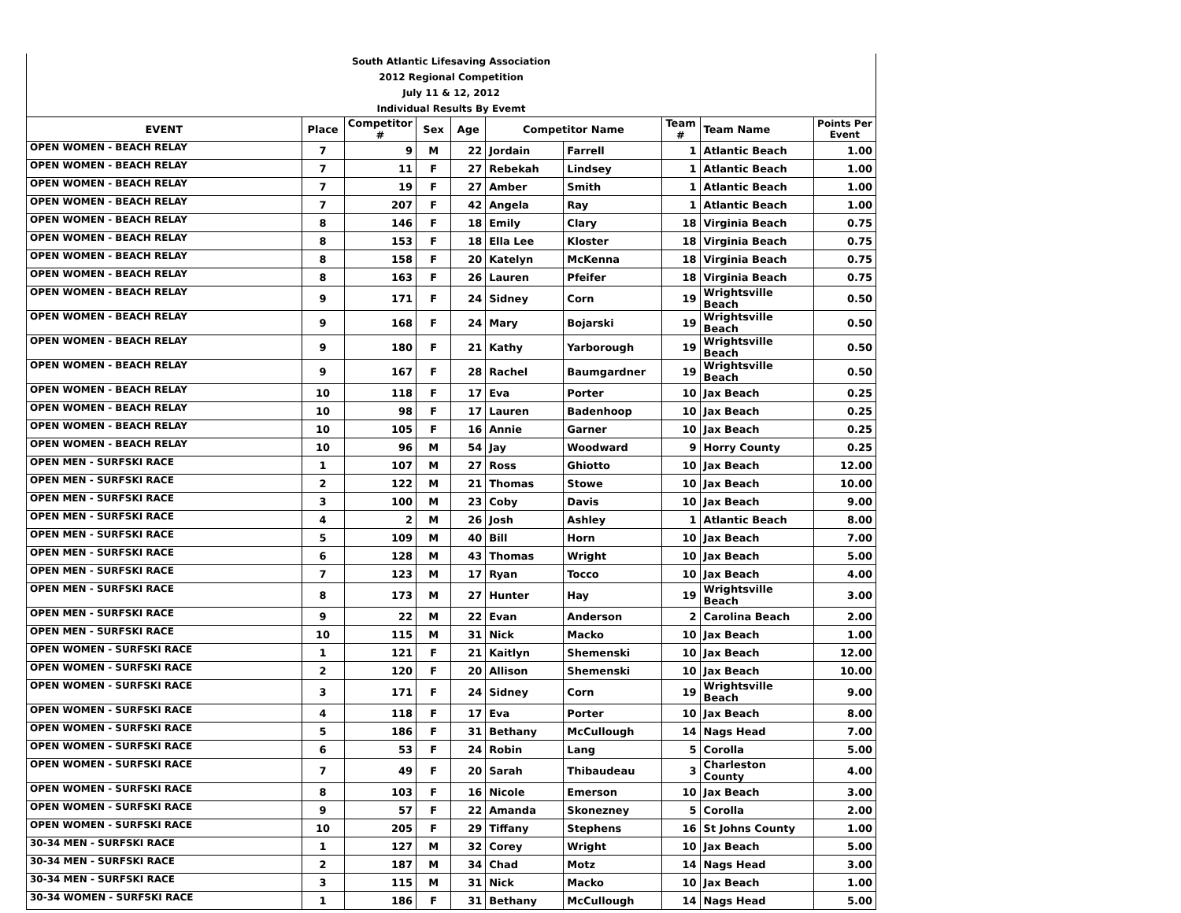| South Atlantic Lifesaving Association | | | | | | | | | |
| 2012 Regional Competition | | | | | | | | | |
| July 11 & 12, 2012 | | | | | | | | | |
| Individual Results By Evemt | | | | | | | | | |
| EVENT | Place | Competitor # | Sex | Age | Competitor Name | | Team # | Team Name | Points Per Event |
| OPEN WOMEN - BEACH RELAY | 7 | 9 | M | 22 | Jordain | Farrell | 1 | Atlantic Beach | 1.00 |
| OPEN WOMEN - BEACH RELAY | 7 | 11 | F | 27 | Rebekah | Lindsey | 1 | Atlantic Beach | 1.00 |
| OPEN WOMEN - BEACH RELAY | 7 | 19 | F | 27 | Amber | Smith | 1 | Atlantic Beach | 1.00 |
| OPEN WOMEN - BEACH RELAY | 7 | 207 | F | 42 | Angela | Ray | 1 | Atlantic Beach | 1.00 |
| OPEN WOMEN - BEACH RELAY | 8 | 146 | F | 18 | Emily | Clary | 18 | Virginia Beach | 0.75 |
| OPEN WOMEN - BEACH RELAY | 8 | 153 | F | 18 | Ella Lee | Kloster | 18 | Virginia Beach | 0.75 |
| OPEN WOMEN - BEACH RELAY | 8 | 158 | F | 20 | Katelyn | McKenna | 18 | Virginia Beach | 0.75 |
| OPEN WOMEN - BEACH RELAY | 8 | 163 | F | 26 | Lauren | Pfeifer | 18 | Virginia Beach | 0.75 |
| OPEN WOMEN - BEACH RELAY | 9 | 171 | F | 24 | Sidney | Corn | 19 | Wrightsville Beach | 0.50 |
| OPEN WOMEN - BEACH RELAY | 9 | 168 | F | 24 | Mary | Bojarski | 19 | Wrightsville Beach | 0.50 |
| OPEN WOMEN - BEACH RELAY | 9 | 180 | F | 21 | Kathy | Yarborough | 19 | Wrightsville Beach | 0.50 |
| OPEN WOMEN - BEACH RELAY | 9 | 167 | F | 28 | Rachel | Baumgardner | 19 | Wrightsville Beach | 0.50 |
| OPEN WOMEN - BEACH RELAY | 10 | 118 | F | 17 | Eva | Porter | 10 | Jax Beach | 0.25 |
| OPEN WOMEN - BEACH RELAY | 10 | 98 | F | 17 | Lauren | Badenhoop | 10 | Jax Beach | 0.25 |
| OPEN WOMEN - BEACH RELAY | 10 | 105 | F | 16 | Annie | Garner | 10 | Jax Beach | 0.25 |
| OPEN WOMEN - BEACH RELAY | 10 | 96 | M | 54 | Jay | Woodward | 9 | Horry County | 0.25 |
| OPEN MEN - SURFSKI RACE | 1 | 107 | M | 27 | Ross | Ghiotto | 10 | Jax Beach | 12.00 |
| OPEN MEN - SURFSKI RACE | 2 | 122 | M | 21 | Thomas | Stowe | 10 | Jax Beach | 10.00 |
| OPEN MEN - SURFSKI RACE | 3 | 100 | M | 23 | Coby | Davis | 10 | Jax Beach | 9.00 |
| OPEN MEN - SURFSKI RACE | 4 | 2 | M | 26 | Josh | Ashley | 1 | Atlantic Beach | 8.00 |
| OPEN MEN - SURFSKI RACE | 5 | 109 | M | 40 | Bill | Horn | 10 | Jax Beach | 7.00 |
| OPEN MEN - SURFSKI RACE | 6 | 128 | M | 43 | Thomas | Wright | 10 | Jax Beach | 5.00 |
| OPEN MEN - SURFSKI RACE | 7 | 123 | M | 17 | Ryan | Tocco | 10 | Jax Beach | 4.00 |
| OPEN MEN - SURFSKI RACE | 8 | 173 | M | 27 | Hunter | Hay | 19 | Wrightsville Beach | 3.00 |
| OPEN MEN - SURFSKI RACE | 9 | 22 | M | 22 | Evan | Anderson | 2 | Carolina Beach | 2.00 |
| OPEN MEN - SURFSKI RACE | 10 | 115 | M | 31 | Nick | Macko | 10 | Jax Beach | 1.00 |
| OPEN WOMEN - SURFSKI RACE | 1 | 121 | F | 21 | Kaitlyn | Shemenski | 10 | Jax Beach | 12.00 |
| OPEN WOMEN - SURFSKI RACE | 2 | 120 | F | 20 | Allison | Shemenski | 10 | Jax Beach | 10.00 |
| OPEN WOMEN - SURFSKI RACE | 3 | 171 | F | 24 | Sidney | Corn | 19 | Wrightsville Beach | 9.00 |
| OPEN WOMEN - SURFSKI RACE | 4 | 118 | F | 17 | Eva | Porter | 10 | Jax Beach | 8.00 |
| OPEN WOMEN - SURFSKI RACE | 5 | 186 | F | 31 | Bethany | McCullough | 14 | Nags Head | 7.00 |
| OPEN WOMEN - SURFSKI RACE | 6 | 53 | F | 24 | Robin | Lang | 5 | Corolla | 5.00 |
| OPEN WOMEN - SURFSKI RACE | 7 | 49 | F | 20 | Sarah | Thibaudeau | 3 | Charleston County | 4.00 |
| OPEN WOMEN - SURFSKI RACE | 8 | 103 | F | 16 | Nicole | Emerson | 10 | Jax Beach | 3.00 |
| OPEN WOMEN - SURFSKI RACE | 9 | 57 | F | 22 | Amanda | Skonezney | 5 | Corolla | 2.00 |
| OPEN WOMEN - SURFSKI RACE | 10 | 205 | F | 29 | Tiffany | Stephens | 16 | St Johns County | 1.00 |
| 30-34 MEN - SURFSKI RACE | 1 | 127 | M | 32 | Corey | Wright | 10 | Jax Beach | 5.00 |
| 30-34 MEN - SURFSKI RACE | 2 | 187 | M | 34 | Chad | Motz | 14 | Nags Head | 3.00 |
| 30-34 MEN - SURFSKI RACE | 3 | 115 | M | 31 | Nick | Macko | 10 | Jax Beach | 1.00 |
| 30-34 WOMEN - SURFSKI RACE | 1 | 186 | F | 31 | Bethany | McCullough | 14 | Nags Head | 5.00 |